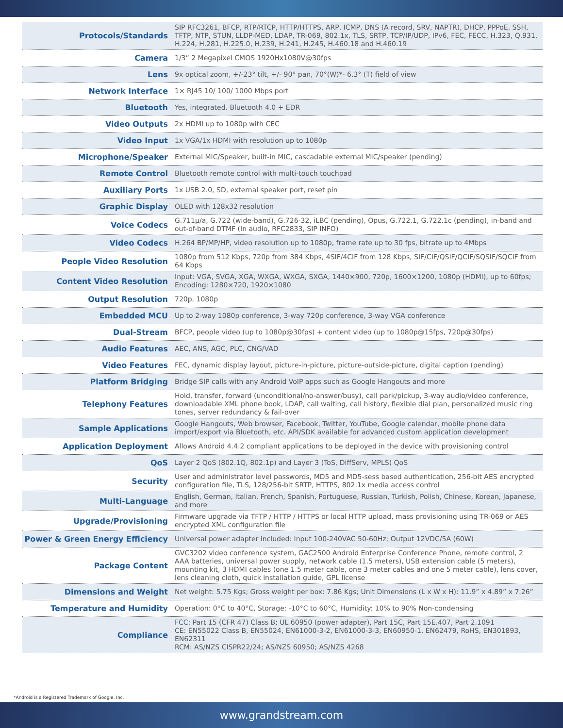| Protocols/Standards | SIP RFC3261, BFCP, RTP/RTCP, HTTP/HTTPS, ARP, ICMP, DNS (A record, SRV, NAPTR), DHCP, PPPoE, SSH, TFTP, NTP, STUN, LLDP-MED, LDAP, TR-069, 802.1x, TLS, SRTP, TCP/IP/UDP, IPv6, FEC, FECC, H.323, Q.931, H.224, H.281, H.225.0, H.239, H.241, H.245, H.460.18 and H.460.19 |
| Camera | 1/3” 2 Megapixel CMOS 1920Hx1080V@30fps |
| Lens | 9x optical zoom, +/-23° tilt, +/- 90° pan, 70°(W)*- 6.3° (T) field of view |
| Network Interface | 1× RJ45 10/ 100/ 1000 Mbps port |
| Bluetooth | Yes, integrated. Bluetooth 4.0 + EDR |
| Video Outputs | 2x HDMI up to 1080p with CEC |
| Video Input | 1x VGA/1x HDMI with resolution up to 1080p |
| Microphone/Speaker | External MIC/Speaker, built-in MIC, cascadable external MIC/speaker (pending) |
| Remote Control | Bluetooth remote control with multi-touch touchpad |
| Auxiliary Ports | 1x USB 2.0, SD, external speaker port, reset pin |
| Graphic Display | OLED with 128x32 resolution |
| Voice Codecs | G.711μ/a, G.722 (wide-band), G.726-32, iLBC (pending), Opus, G.722.1, G.722.1c (pending), in-band and out-of-band DTMF (In audio, RFC2833, SIP INFO) |
| Video Codecs | H.264 BP/MP/HP, video resolution up to 1080p, frame rate up to 30 fps, bitrate up to 4Mbps |
| People Video Resolution | 1080p from 512 Kbps, 720p from 384 Kbps, 4SIF/4CIF from 128 Kbps, SIF/CIF/QSIF/QCIF/SQSIF/SQCIF from 64 Kbps |
| Content Video Resolution | Input: VGA, SVGA, XGA, WXGA, WXGA, SXGA, 1440×900, 720p, 1600×1200, 1080p (HDMI), up to 60fps; Encoding: 1280×720, 1920×1080 |
| Output Resolution | 720p, 1080p |
| Embedded MCU | Up to 2-way 1080p conference, 3-way 720p conference, 3-way VGA conference |
| Dual-Stream | BFCP, people video (up to 1080p@30fps) + content video (up to 1080p@15fps, 720p@30fps) |
| Audio Features | AEC, ANS, AGC, PLC, CNG/VAD |
| Video Features | FEC, dynamic display layout, picture-in-picture, picture-outside-picture, digital caption (pending) |
| Platform Bridging | Bridge SIP calls with any Android VoIP apps such as Google Hangouts and more |
| Telephony Features | Hold, transfer, forward (unconditional/no-answer/busy), call park/pickup, 3-way audio/video conference, downloadable XML phone book, LDAP, call waiting, call history, flexible dial plan, personalized music ring tones, server redundancy & fail-over |
| Sample Applications | Google Hangouts, Web browser, Facebook, Twitter, YouTube, Google calendar, mobile phone data import/export via Bluetooth, etc. API/SDK available for advanced custom application development |
| Application Deployment | Allows Android 4.4.2 compliant applications to be deployed in the device with provisioning control |
| QoS | Layer 2 QoS (802.1Q, 802.1p) and Layer 3 (ToS, DiffServ, MPLS) QoS |
| Security | User and administrator level passwords, MD5 and MD5-sess based authentication, 256-bit AES encrypted configuration file, TLS, 128/256-bit SRTP, HTTPS, 802.1x media access control |
| Multi-Language | English, German, Italian, French, Spanish, Portuguese, Russian, Turkish, Polish, Chinese, Korean, Japanese, and more |
| Upgrade/Provisioning | Firmware upgrade via TFTP / HTTP / HTTPS or local HTTP upload, mass provisioning using TR-069 or AES encrypted XML configuration file |
| Power & Green Energy Efficiency | Universal power adapter included: Input 100-240VAC 50-60Hz; Output 12VDC/5A (60W) |
| Package Content | GVC3202 video conference system, GAC2500 Android Enterprise Conference Phone, remote control, 2 AAA batteries, universal power supply, network cable (1.5 meters), USB extension cable (5 meters), mounting kit, 3 HDMI cables (one 1.5 meter cable, one 3 meter cables and one 5 meter cable), lens cover, lens cleaning cloth, quick installation guide, GPL license |
| Dimensions and Weight | Net weight: 5.75 Kgs; Gross weight per box: 7.86 Kgs; Unit Dimensions (L x W x H): 11.9” x 4.89” x 7.26” |
| Temperature and Humidity | Operation: 0°C to 40°C, Storage: -10°C to 60°C, Humidity: 10% to 90% Non-condensing |
| Compliance | FCC: Part 15 (CFR 47) Class B; UL 60950 (power adapter), Part 15C, Part 15E.407, Part 2.1091 CE: EN55022 Class B, EN55024, EN61000-3-2, EN61000-3-3, EN60950-1, EN62479, RoHS, EN301893, EN62311 RCM: AS/NZS CISPR22/24; AS/NZS 60950; AS/NZS 4268 |
*Android is a Registered Trademark of Google, Inc.
www.grandstream.com